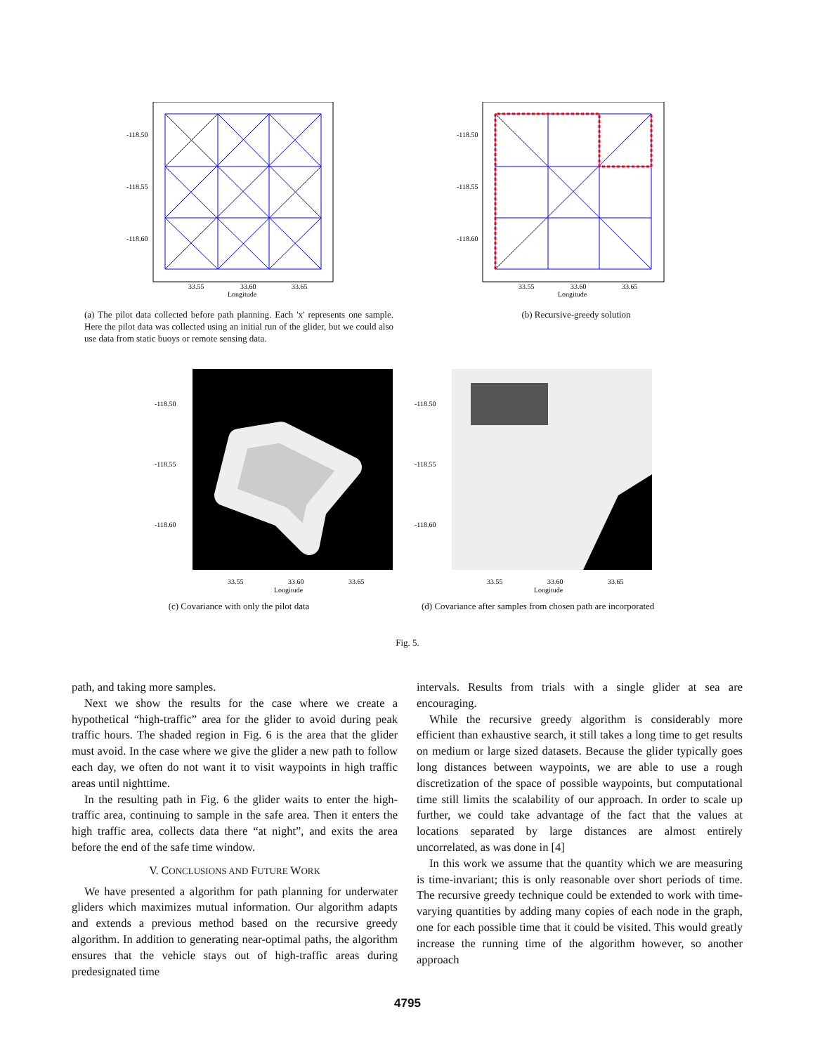-118.50
-118.55
-118.60
33.55
33.60
33.65
Longitude
(a) The pilot data collected before path planning. Each 'x' represents one sample. Here the pilot data was collected using an initial run of the glider, but we could also use data from static buoys or remote sensing data.
-118.50
-118.55
-118.60
33.55
33.60
33.65
Longitude
(b) Recursive-greedy solution
-118.50
-118.55
-118.60
33.55
33.60
33.65
Longitude
(c) Covariance with only the pilot data
-118.50
-118.55
-118.60
33.55
33.60
33.65
Longitude
(d) Covariance after samples from chosen path are incorporated
Fig. 5.
path, and taking more samples.
Next we show the results for the case where we create a hypothetical “high-traffic” area for the glider to avoid during peak traffic hours. The shaded region in Fig. 6 is the area that the glider must avoid. In the case where we give the glider a new path to follow each day, we often do not want it to visit waypoints in high traffic areas until nighttime.
In the resulting path in Fig. 6 the glider waits to enter the high-traffic area, continuing to sample in the safe area. Then it enters the high traffic area, collects data there “at night”, and exits the area before the end of the safe time window.
V. CONCLUSIONS AND FUTURE WORK
We have presented a algorithm for path planning for underwater gliders which maximizes mutual information. Our algorithm adapts and extends a previous method based on the recursive greedy algorithm. In addition to generating near-optimal paths, the algorithm ensures that the vehicle stays out of high-traffic areas during predesignated time
intervals. Results from trials with a single glider at sea are encouraging.
While the recursive greedy algorithm is considerably more efficient than exhaustive search, it still takes a long time to get results on medium or large sized datasets. Because the glider typically goes long distances between waypoints, we are able to use a rough discretization of the space of possible waypoints, but computational time still limits the scalability of our approach. In order to scale up further, we could take advantage of the fact that the values at locations separated by large distances are almost entirely uncorrelated, as was done in [4]
In this work we assume that the quantity which we are measuring is time-invariant; this is only reasonable over short periods of time. The recursive greedy technique could be extended to work with time-varying quantities by adding many copies of each node in the graph, one for each possible time that it could be visited. This would greatly increase the running time of the algorithm however, so another approach
4795